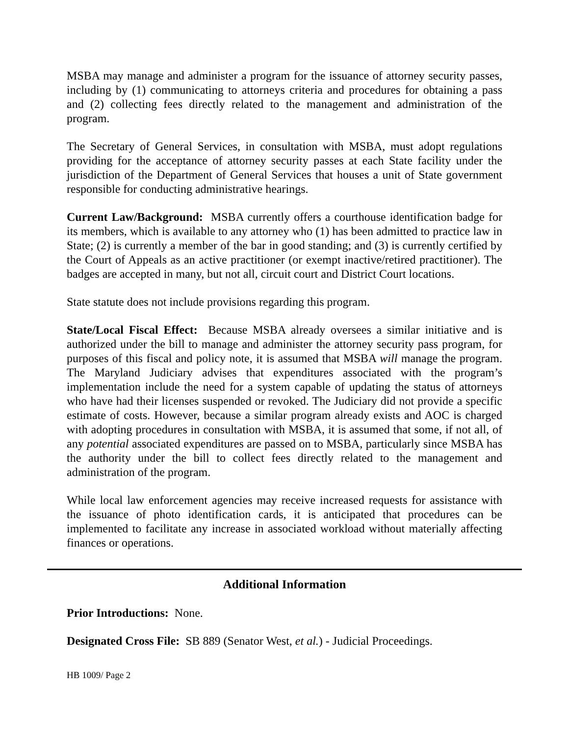MSBA may manage and administer a program for the issuance of attorney security passes, including by (1) communicating to attorneys criteria and procedures for obtaining a pass and (2) collecting fees directly related to the management and administration of the program.
The Secretary of General Services, in consultation with MSBA, must adopt regulations providing for the acceptance of attorney security passes at each State facility under the jurisdiction of the Department of General Services that houses a unit of State government responsible for conducting administrative hearings.
Current Law/Background: MSBA currently offers a courthouse identification badge for its members, which is available to any attorney who (1) has been admitted to practice law in State; (2) is currently a member of the bar in good standing; and (3) is currently certified by the Court of Appeals as an active practitioner (or exempt inactive/retired practitioner). The badges are accepted in many, but not all, circuit court and District Court locations.
State statute does not include provisions regarding this program.
State/Local Fiscal Effect: Because MSBA already oversees a similar initiative and is authorized under the bill to manage and administer the attorney security pass program, for purposes of this fiscal and policy note, it is assumed that MSBA will manage the program. The Maryland Judiciary advises that expenditures associated with the program’s implementation include the need for a system capable of updating the status of attorneys who have had their licenses suspended or revoked. The Judiciary did not provide a specific estimate of costs. However, because a similar program already exists and AOC is charged with adopting procedures in consultation with MSBA, it is assumed that some, if not all, of any potential associated expenditures are passed on to MSBA, particularly since MSBA has the authority under the bill to collect fees directly related to the management and administration of the program.
While local law enforcement agencies may receive increased requests for assistance with the issuance of photo identification cards, it is anticipated that procedures can be implemented to facilitate any increase in associated workload without materially affecting finances or operations.
Additional Information
Prior Introductions: None.
Designated Cross File: SB 889 (Senator West, et al.) - Judicial Proceedings.
HB 1009/ Page 2